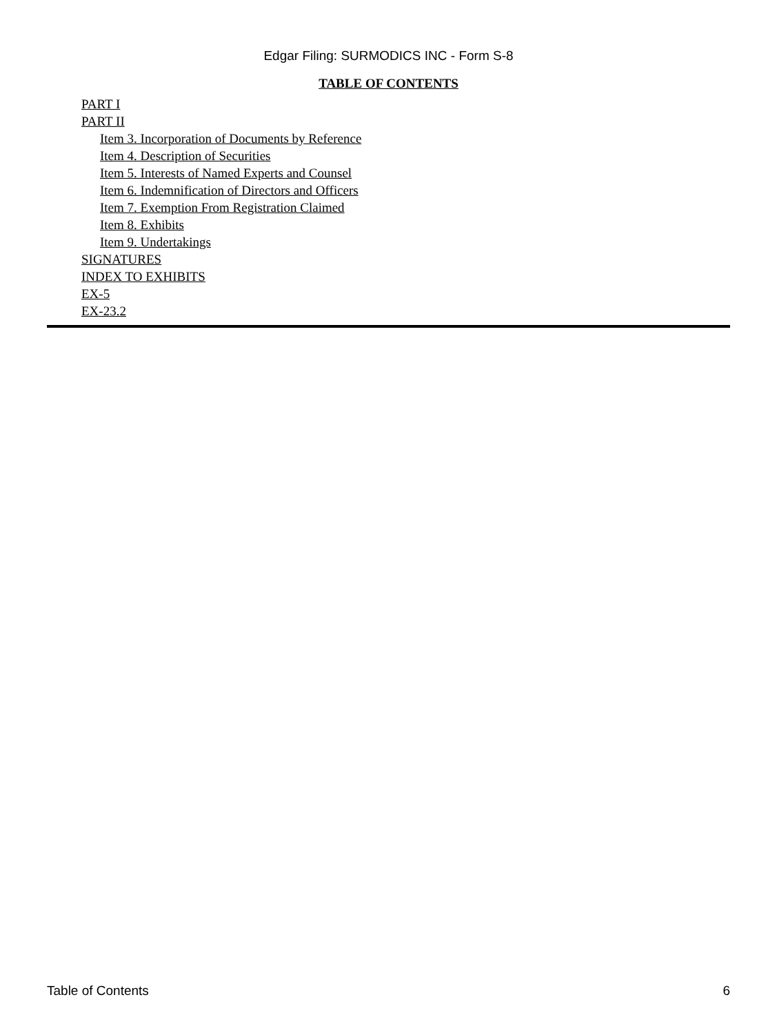Edgar Filing: SURMODICS INC - Form S-8
TABLE OF CONTENTS
PART I
PART II
Item 3. Incorporation of Documents by Reference
Item 4. Description of Securities
Item 5. Interests of Named Experts and Counsel
Item 6. Indemnification of Directors and Officers
Item 7. Exemption From Registration Claimed
Item 8. Exhibits
Item 9. Undertakings
SIGNATURES
INDEX TO EXHIBITS
EX-5
EX-23.2
Table of Contents 6